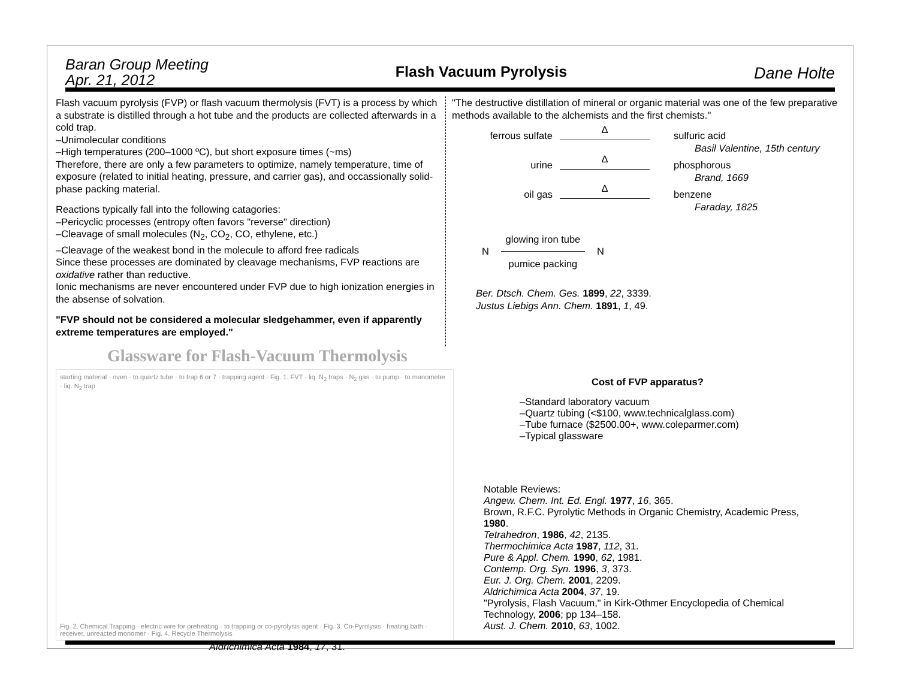Baran Group Meeting
Apr. 21, 2012
Flash Vacuum Pyrolysis
Dane Holte
Flash vacuum pyrolysis (FVP) or flash vacuum thermolysis (FVT) is a process by which a substrate is distilled through a hot tube and the products are collected afterwards in a cold trap.
–Unimolecular conditions
–High temperatures (200–1000 ºC), but short exposure times (~ms)
Therefore, there are only a few parameters to optimize, namely temperature, time of exposure (related to initial heating, pressure, and carrier gas), and occassionally solid-phase packing material.
Reactions typically fall into the following catagories:
–Pericyclic processes (entropy often favors "reverse" direction)
–Cleavage of small molecules (N<sub>2</sub>, CO<sub>2</sub>, CO, ethylene, etc.)
–Cleavage of the weakest bond in the molecule to afford free radicals
Since these processes are dominated by cleavage mechanisms, FVP reactions are oxidative rather than reductive.
Ionic mechanisms are never encountered under FVP due to high ionization energies in the absense of solvation.
"FVP should not be considered a molecular sledgehammer, even if apparently extreme temperatures are employed."
"The destructive distillation of mineral or organic material was one of the few preparative methods available to the alchemists and the first chemists."
ferrous sulfate
Δ
sulfuric acid
Basil Valentine, 15th century
urine
Δ
phosphorous
Brand, 1669
oil gas
Δ
benzene
Faraday, 1825
N
glowing iron tube
pumice packing
N
Ber. Dtsch. Chem. Ges. 1899, 22, 3339.
Justus Liebigs Ann. Chem. 1891, 1, 49.
Glassware for Flash-Vacuum Thermolysis
starting material · oven · to quartz tube · to trap 6 or 7 · trapping agent · Fig. 1. FVT · liq. N<sub>2</sub> traps · N<sub>2</sub> gas · to pump · to manometer · liq. N<sub>2</sub> trap
Fig. 2. Chemical Trapping · electric wire for preheating · to trapping or co-pyrolysis agent · Fig. 3. Co-Pyrolysis · heating bath · receiver, unreacted monomer · Fig. 4. Recycle Thermolysis
Aldrichimica Acta 1984, 17, 31.
Cost of FVP apparatus?
–Standard laboratory vacuum
–Quartz tubing (<$100, www.technicalglass.com)
–Tube furnace ($2500.00+, www.coleparmer.com)
–Typical glassware
Notable Reviews:
Angew. Chem. Int. Ed. Engl. 1977, 16, 365.
Brown, R.F.C. Pyrolytic Methods in Organic Chemistry, Academic Press, 1980.
Tetrahedron, 1986, 42, 2135.
Thermochimica Acta 1987, 112, 31.
Pure & Appl. Chem. 1990, 62, 1981.
Contemp. Org. Syn. 1996, 3, 373.
Eur. J. Org. Chem. 2001, 2209.
Aldrichimica Acta 2004, 37, 19.
"Pyrolysis, Flash Vacuum," in Kirk-Othmer Encyclopedia of Chemical Technology, 2006; pp 134–158.
Aust. J. Chem. 2010, 63, 1002.